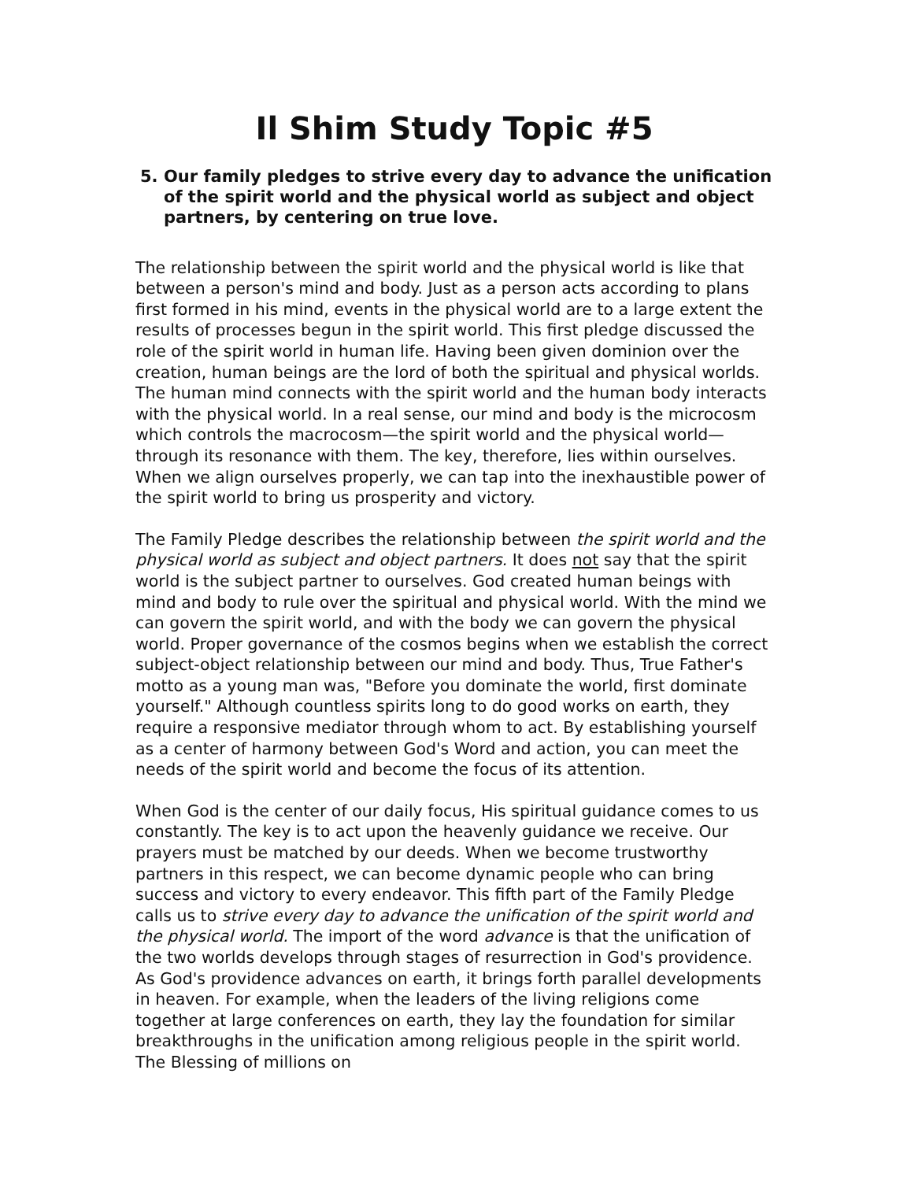Il Shim Study Topic #5
5. Our family pledges to strive every day to advance the unification of the spirit world and the physical world as subject and object partners, by centering on true love.
The relationship between the spirit world and the physical world is like that between a person's mind and body. Just as a person acts according to plans first formed in his mind, events in the physical world are to a large extent the results of processes begun in the spirit world. This first pledge discussed the role of the spirit world in human life. Having been given dominion over the creation, human beings are the lord of both the spiritual and physical worlds. The human mind connects with the spirit world and the human body interacts with the physical world. In a real sense, our mind and body is the microcosm which controls the macrocosm—the spirit world and the physical world—through its resonance with them. The key, therefore, lies within ourselves. When we align ourselves properly, we can tap into the inexhaustible power of the spirit world to bring us prosperity and victory.
The Family Pledge describes the relationship between the spirit world and the physical world as subject and object partners. It does not say that the spirit world is the subject partner to ourselves. God created human beings with mind and body to rule over the spiritual and physical world. With the mind we can govern the spirit world, and with the body we can govern the physical world. Proper governance of the cosmos begins when we establish the correct subject-object relationship between our mind and body. Thus, True Father's motto as a young man was, "Before you dominate the world, first dominate yourself." Although countless spirits long to do good works on earth, they require a responsive mediator through whom to act. By establishing yourself as a center of harmony between God's Word and action, you can meet the needs of the spirit world and become the focus of its attention.
When God is the center of our daily focus, His spiritual guidance comes to us constantly. The key is to act upon the heavenly guidance we receive. Our prayers must be matched by our deeds. When we become trustworthy partners in this respect, we can become dynamic people who can bring success and victory to every endeavor. This fifth part of the Family Pledge calls us to strive every day to advance the unification of the spirit world and the physical world. The import of the word advance is that the unification of the two worlds develops through stages of resurrection in God's providence. As God's providence advances on earth, it brings forth parallel developments in heaven. For example, when the leaders of the living religions come together at large conferences on earth, they lay the foundation for similar breakthroughs in the unification among religious people in the spirit world. The Blessing of millions on